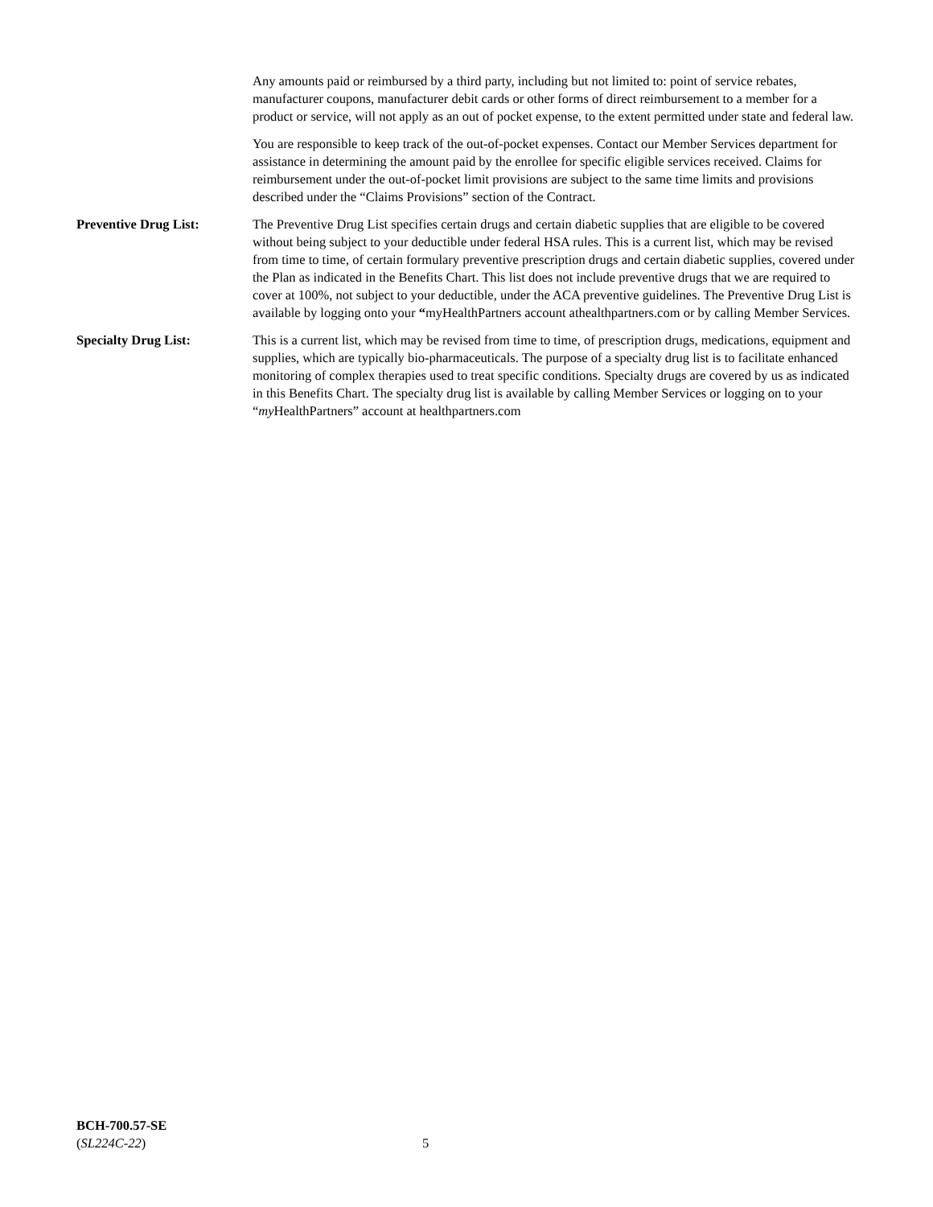Any amounts paid or reimbursed by a third party, including but not limited to: point of service rebates, manufacturer coupons, manufacturer debit cards or other forms of direct reimbursement to a member for a product or service, will not apply as an out of pocket expense, to the extent permitted under state and federal law.
You are responsible to keep track of the out-of-pocket expenses. Contact our Member Services department for assistance in determining the amount paid by the enrollee for specific eligible services received. Claims for reimbursement under the out-of-pocket limit provisions are subject to the same time limits and provisions described under the “Claims Provisions” section of the Contract.
Preventive Drug List: The Preventive Drug List specifies certain drugs and certain diabetic supplies that are eligible to be covered without being subject to your deductible under federal HSA rules. This is a current list, which may be revised from time to time, of certain formulary preventive prescription drugs and certain diabetic supplies, covered under the Plan as indicated in the Benefits Chart. This list does not include preventive drugs that we are required to cover at 100%, not subject to your deductible, under the ACA preventive guidelines. The Preventive Drug List is available by logging onto your “myHealthPartners account athealthpartners.com or by calling Member Services.
Specialty Drug List: This is a current list, which may be revised from time to time, of prescription drugs, medications, equipment and supplies, which are typically bio-pharmaceuticals. The purpose of a specialty drug list is to facilitate enhanced monitoring of complex therapies used to treat specific conditions. Specialty drugs are covered by us as indicated in this Benefits Chart. The specialty drug list is available by calling Member Services or logging on to your “my HealthPartners” account at healthpartners.com
BCH-700.57-SE
(SL224C-22)
5